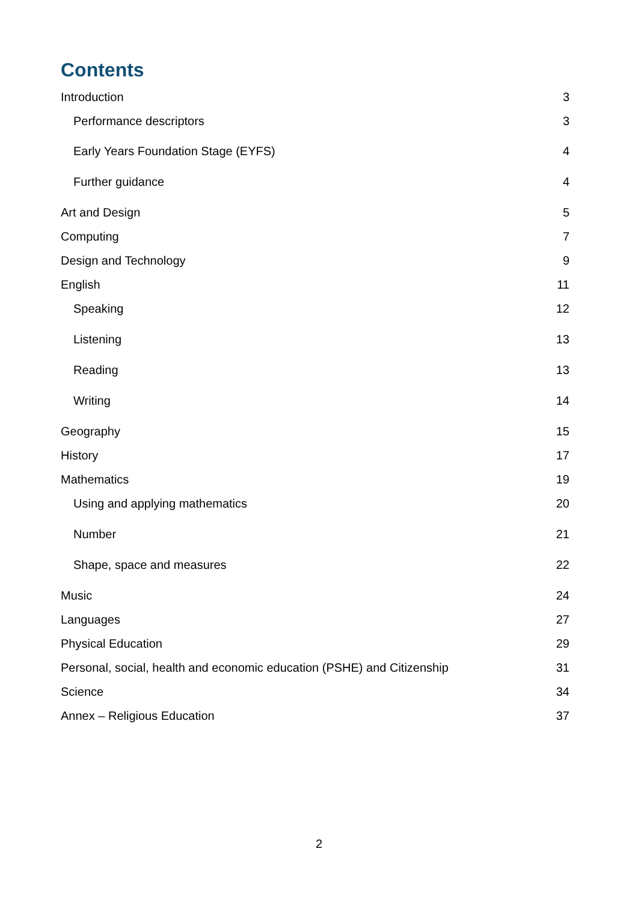Contents
Introduction 3
Performance descriptors 3
Early Years Foundation Stage (EYFS) 4
Further guidance 4
Art and Design 5
Computing 7
Design and Technology 9
English 11
Speaking 12
Listening 13
Reading 13
Writing 14
Geography 15
History 17
Mathematics 19
Using and applying mathematics 20
Number 21
Shape, space and measures 22
Music 24
Languages 27
Physical Education 29
Personal, social, health and economic education (PSHE) and Citizenship 31
Science 34
Annex – Religious Education 37
2